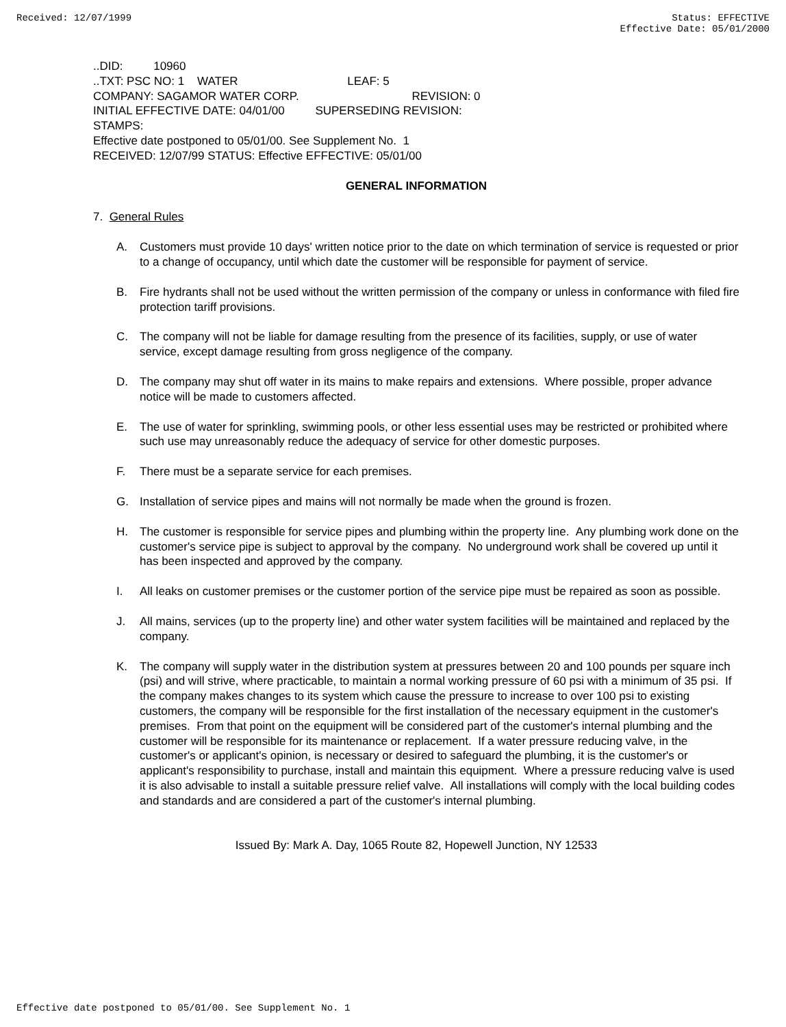Received: 12/07/1999 Status: EFFECTIVE
Effective Date: 05/01/2000
..DID: 10960
..TXT: PSC NO: 1 WATER LEAF: 5
COMPANY: SAGAMOR WATER CORP. REVISION: 0
INITIAL EFFECTIVE DATE: 04/01/00 SUPERSEDING REVISION:
STAMPS:
Effective date postponed to 05/01/00. See Supplement No. 1
RECEIVED: 12/07/99 STATUS: Effective EFFECTIVE: 05/01/00
GENERAL INFORMATION
7. General Rules
A. Customers must provide 10 days' written notice prior to the date on which termination of service is requested or prior to a change of occupancy, until which date the customer will be responsible for payment of service.
B. Fire hydrants shall not be used without the written permission of the company or unless in conformance with filed fire protection tariff provisions.
C. The company will not be liable for damage resulting from the presence of its facilities, supply, or use of water service, except damage resulting from gross negligence of the company.
D. The company may shut off water in its mains to make repairs and extensions. Where possible, proper advance notice will be made to customers affected.
E. The use of water for sprinkling, swimming pools, or other less essential uses may be restricted or prohibited where such use may unreasonably reduce the adequacy of service for other domestic purposes.
F. There must be a separate service for each premises.
G. Installation of service pipes and mains will not normally be made when the ground is frozen.
H. The customer is responsible for service pipes and plumbing within the property line. Any plumbing work done on the customer's service pipe is subject to approval by the company. No underground work shall be covered up until it has been inspected and approved by the company.
I. All leaks on customer premises or the customer portion of the service pipe must be repaired as soon as possible.
J. All mains, services (up to the property line) and other water system facilities will be maintained and replaced by the company.
K. The company will supply water in the distribution system at pressures between 20 and 100 pounds per square inch (psi) and will strive, where practicable, to maintain a normal working pressure of 60 psi with a minimum of 35 psi. If the company makes changes to its system which cause the pressure to increase to over 100 psi to existing customers, the company will be responsible for the first installation of the necessary equipment in the customer's premises. From that point on the equipment will be considered part of the customer's internal plumbing and the customer will be responsible for its maintenance or replacement. If a water pressure reducing valve, in the customer's or applicant's opinion, is necessary or desired to safeguard the plumbing, it is the customer's or applicant's responsibility to purchase, install and maintain this equipment. Where a pressure reducing valve is used it is also advisable to install a suitable pressure relief valve. All installations will comply with the local building codes and standards and are considered a part of the customer's internal plumbing.
Issued By: Mark A. Day, 1065 Route 82, Hopewell Junction, NY 12533
Effective date postponed to 05/01/00. See Supplement No. 1